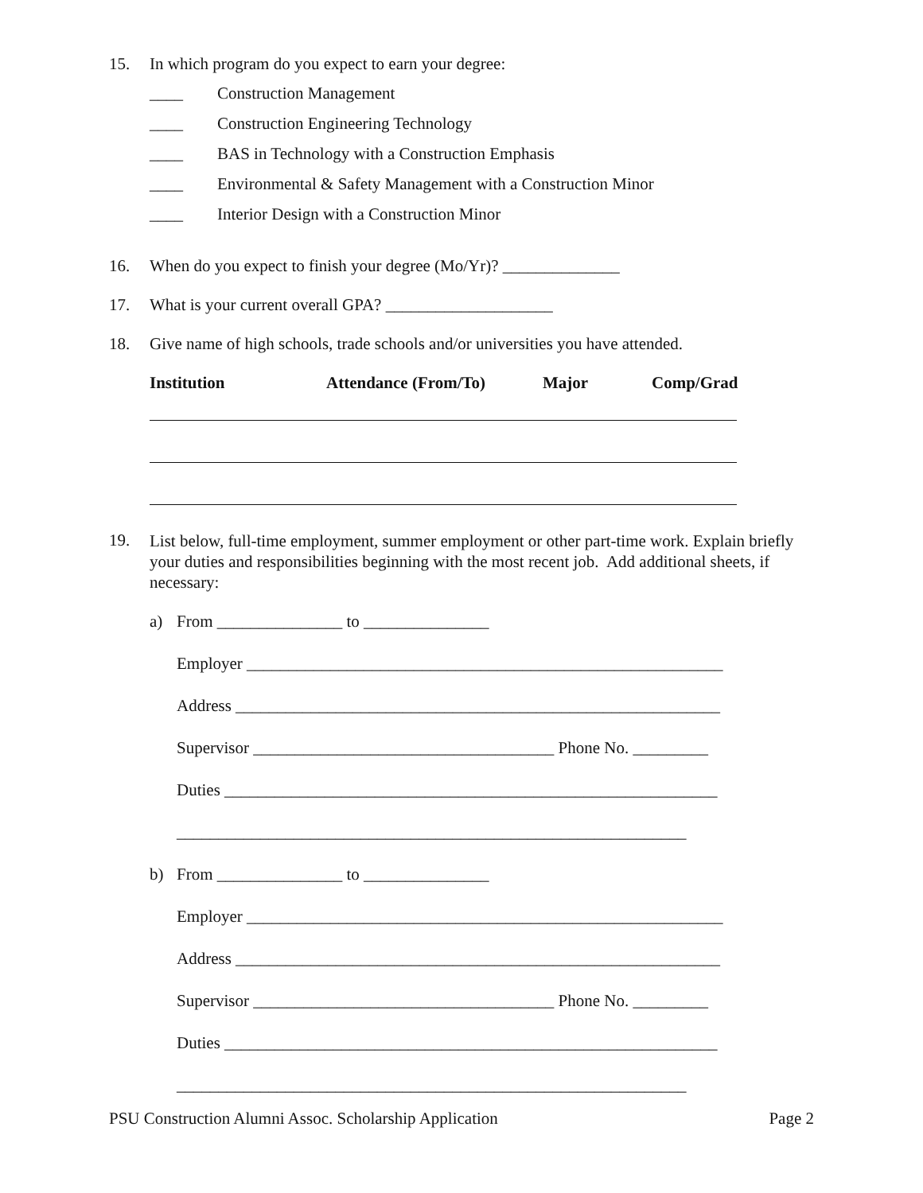15. In which program do you expect to earn your degree:
____ Construction Management
____ Construction Engineering Technology
____ BAS in Technology with a Construction Emphasis
____ Environmental & Safety Management with a Construction Minor
____ Interior Design with a Construction Minor
16. When do you expect to finish your degree (Mo/Yr)? ______________
17. What is your current overall GPA? ____________________
18. Give name of high schools, trade schools and/or universities you have attended.
Institution Attendance (From/To) Major Comp/Grad
19. List below, full-time employment, summer employment or other part-time work. Explain briefly your duties and responsibilities beginning with the most recent job. Add additional sheets, if necessary:
a) From _______________ to _______________
Employer _________________________________________________________
Address __________________________________________________________
Supervisor ____________________________________ Phone No. _________
Duties ___________________________________________________________
_____________________________________________________________
b) From _______________ to _______________
Employer _________________________________________________________
Address __________________________________________________________
Supervisor ____________________________________ Phone No. _________
Duties ___________________________________________________________
_____________________________________________________________
PSU Construction Alumni Assoc. Scholarship Application Page 2